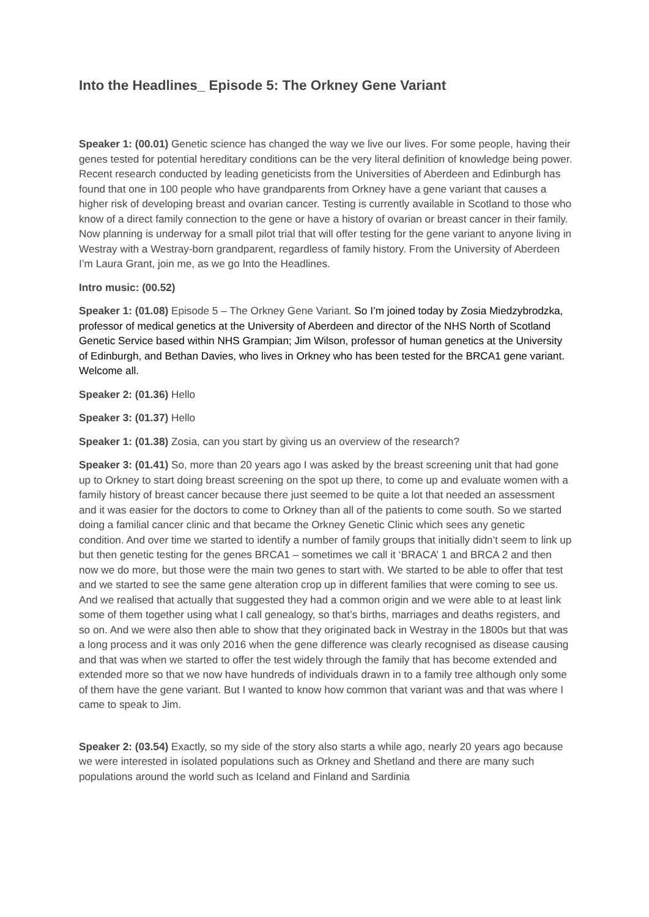Into the Headlines_ Episode 5: The Orkney Gene Variant
Speaker 1: (00.01) Genetic science has changed the way we live our lives. For some people, having their genes tested for potential hereditary conditions can be the very literal definition of knowledge being power. Recent research conducted by leading geneticists from the Universities of Aberdeen and Edinburgh has found that one in 100 people who have grandparents from Orkney have a gene variant that causes a higher risk of developing breast and ovarian cancer. Testing is currently available in Scotland to those who know of a direct family connection to the gene or have a history of ovarian or breast cancer in their family. Now planning is underway for a small pilot trial that will offer testing for the gene variant to anyone living in Westray with a Westray-born grandparent, regardless of family history. From the University of Aberdeen I’m Laura Grant, join me, as we go Into the Headlines.
Intro music: (00.52)
Speaker 1: (01.08) Episode 5 – The Orkney Gene Variant. So I’m joined today by Zosia Miedzybrodzka, professor of medical genetics at the University of Aberdeen and director of the NHS North of Scotland Genetic Service based within NHS Grampian; Jim Wilson, professor of human genetics at the University of Edinburgh, and Bethan Davies, who lives in Orkney who has been tested for the BRCA1 gene variant. Welcome all.
Speaker 2: (01.36) Hello
Speaker 3: (01.37) Hello
Speaker 1: (01.38) Zosia, can you start by giving us an overview of the research?
Speaker 3: (01.41) So, more than 20 years ago I was asked by the breast screening unit that had gone up to Orkney to start doing breast screening on the spot up there, to come up and evaluate women with a family history of breast cancer because there just seemed to be quite a lot that needed an assessment and it was easier for the doctors to come to Orkney than all of the patients to come south. So we started doing a familial cancer clinic and that became the Orkney Genetic Clinic which sees any genetic condition. And over time we started to identify a number of family groups that initially didn’t seem to link up but then genetic testing for the genes BRCA1 – sometimes we call it ‘BRACA’ 1 and BRCA 2 and then now we do more, but those were the main two genes to start with. We started to be able to offer that test and we started to see the same gene alteration crop up in different families that were coming to see us. And we realised that actually that suggested they had a common origin and we were able to at least link some of them together using what I call genealogy, so that’s births, marriages and deaths registers, and so on. And we were also then able to show that they originated back in Westray in the 1800s but that was a long process and it was only 2016 when the gene difference was clearly recognised as disease causing and that was when we started to offer the test widely through the family that has become extended and extended more so that we now have hundreds of individuals drawn in to a family tree although only some of them have the gene variant. But I wanted to know how common that variant was and that was where I came to speak to Jim.
Speaker 2: (03.54) Exactly, so my side of the story also starts a while ago, nearly 20 years ago because we were interested in isolated populations such as Orkney and Shetland and there are many such populations around the world such as Iceland and Finland and Sardinia